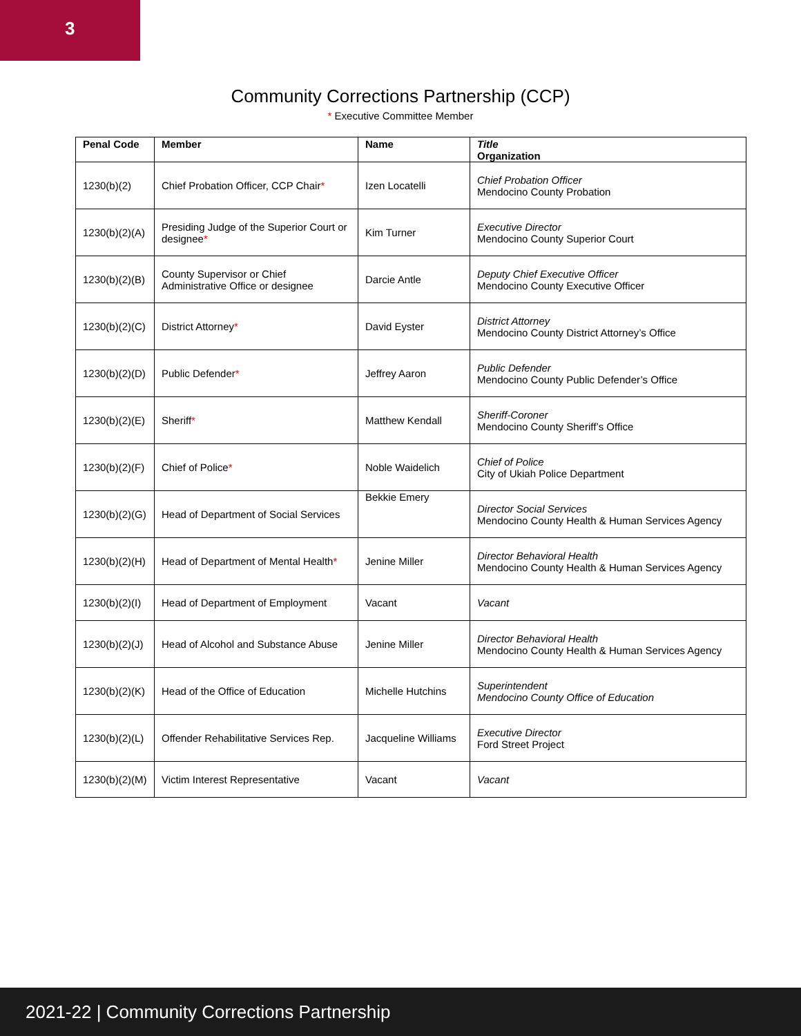3
Community Corrections Partnership (CCP)
* Executive Committee Member
| Penal Code | Member | Name | Title Organization |
| --- | --- | --- | --- |
| 1230(b)(2) | Chief Probation Officer, CCP Chair * | Izen Locatelli | Chief Probation Officer Mendocino County Probation |
| 1230(b)(2)(A) | Presiding Judge of the Superior Court or designee * | Kim Turner | Executive Director Mendocino County Superior Court |
| 1230(b)(2)(B) | County Supervisor or Chief Administrative Office or designee | Darcie Antle | Deputy Chief Executive Officer Mendocino County Executive Officer |
| 1230(b)(2)(C) | District Attorney * | David Eyster | District Attorney Mendocino County District Attorney’s Office |
| 1230(b)(2)(D) | Public Defender * | Jeffrey Aaron | Public Defender Mendocino County Public Defender’s Office |
| 1230(b)(2)(E) | Sheriff * | Matthew Kendall | Sheriff-Coroner Mendocino County Sheriff’s Office |
| 1230(b)(2)(F) | Chief of Police * | Noble Waidelich | Chief of Police City of Ukiah Police Department |
| 1230(b)(2)(G) | Head of Department of Social Services | Bekkie Emery | Director Social Services Mendocino County Health & Human Services Agency |
| 1230(b)(2)(H) | Head of Department of Mental Health * | Jenine Miller | Director Behavioral Health Mendocino County Health & Human Services Agency |
| 1230(b)(2)(I) | Head of Department of Employment | Vacant | Vacant |
| 1230(b)(2)(J) | Head of Alcohol and Substance Abuse | Jenine Miller | Director Behavioral Health Mendocino County Health & Human Services Agency |
| 1230(b)(2)(K) | Head of the Office of Education | Michelle Hutchins | Superintendent Mendocino County Office of Education |
| 1230(b)(2)(L) | Offender Rehabilitative Services Rep. | Jacqueline Williams | Executive Director Ford Street Project |
| 1230(b)(2)(M) | Victim Interest Representative | Vacant | Vacant |
2021-22 | Community Corrections Partnership